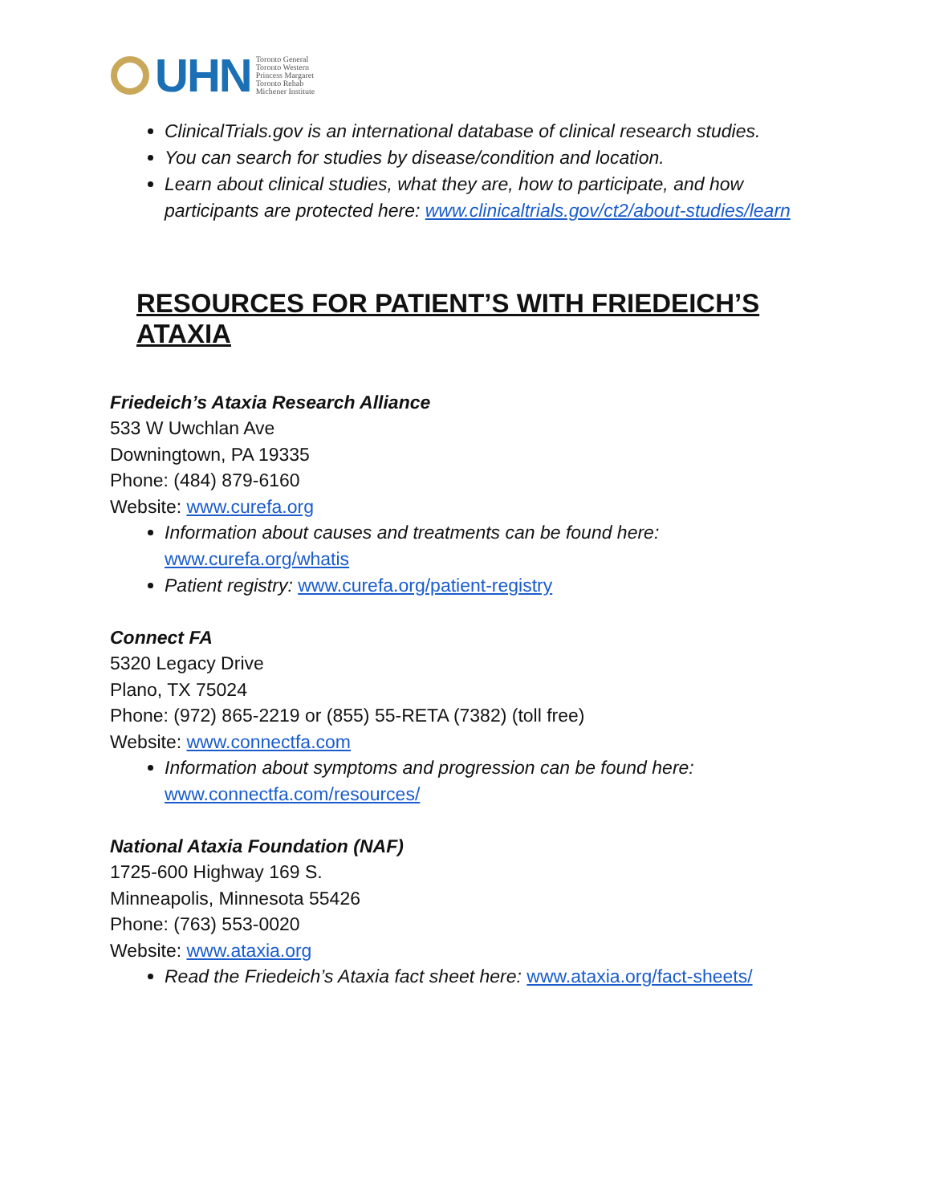UHN Toronto General
Toronto Western
Princess Margaret
Toronto Rehab
Michener Institute
ClinicalTrials.gov is an international database of clinical research studies.
You can search for studies by disease/condition and location.
Learn about clinical studies, what they are, how to participate, and how participants are protected here: www.clinicaltrials.gov/ct2/about-studies/learn
RESOURCES FOR PATIENT’S WITH FRIEDEICH’S ATAXIA
Friedeich’s Ataxia Research Alliance
533 W Uwchlan Ave
Downingtown, PA 19335
Phone: (484) 879-6160
Website: www.curefa.org
Information about causes and treatments can be found here: www.curefa.org/whatis
Patient registry: www.curefa.org/patient-registry
Connect FA
5320 Legacy Drive
Plano, TX 75024
Phone: (972) 865-2219 or (855) 55-RETA (7382) (toll free)
Website: www.connectfa.com
Information about symptoms and progression can be found here: www.connectfa.com/resources/
National Ataxia Foundation (NAF)
1725-600 Highway 169 S.
Minneapolis, Minnesota 55426
Phone: (763) 553-0020
Website: www.ataxia.org
Read the Friedeich’s Ataxia fact sheet here: www.ataxia.org/fact-sheets/